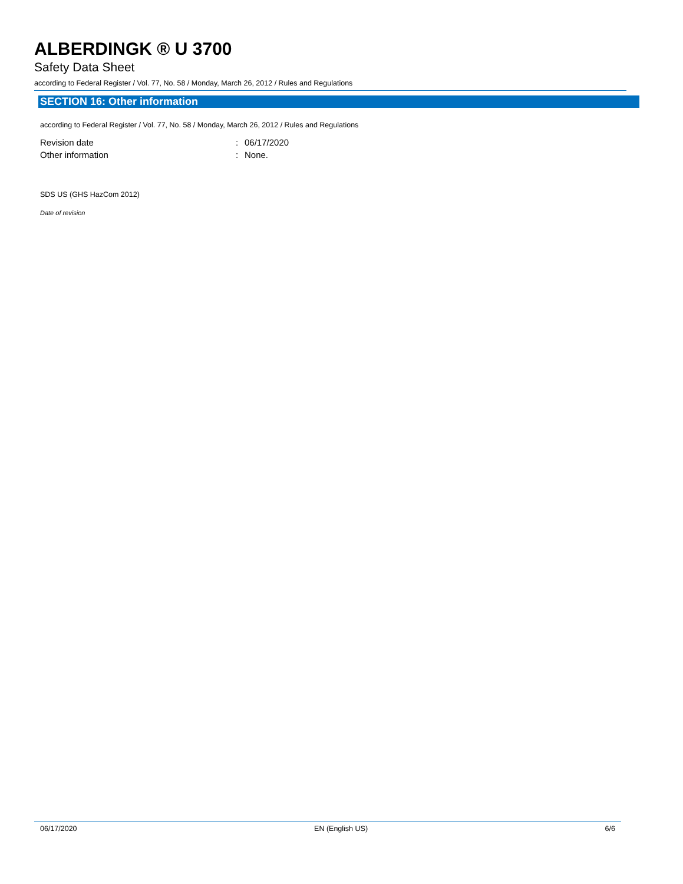ALBERDINGK ® U 3700
Safety Data Sheet
according to Federal Register / Vol. 77, No. 58 / Monday, March 26, 2012 / Rules and Regulations
SECTION 16: Other information
according to Federal Register / Vol. 77, No. 58 / Monday, March 26, 2012 / Rules and Regulations
| Revision date | : | 06/17/2020 |
| Other information | : | None. |
SDS US (GHS HazCom 2012)
Date of revision
06/17/2020 EN (English US) 6/6